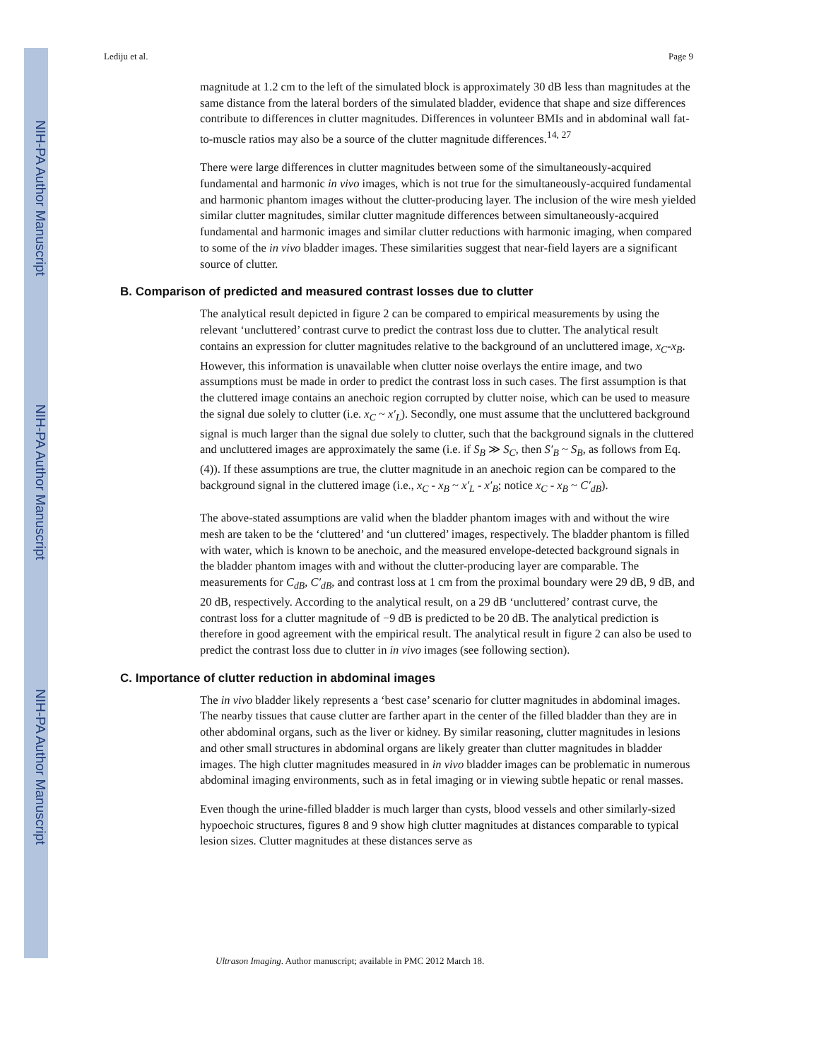NIH-PA Author Manuscript
NIH-PA Author Manuscript
NIH-PA Author Manuscript
Lediju et al. Page 9
magnitude at 1.2 cm to the left of the simulated block is approximately 30 dB less than magnitudes at the same distance from the lateral borders of the simulated bladder, evidence that shape and size differences contribute to differences in clutter magnitudes. Differences in volunteer BMIs and in abdominal wall fat-to-muscle ratios may also be a source of the clutter magnitude differences.<sup>14, 27</sup>
There were large differences in clutter magnitudes between some of the simultaneously-acquired fundamental and harmonic in vivo images, which is not true for the simultaneously-acquired fundamental and harmonic phantom images without the clutter-producing layer. The inclusion of the wire mesh yielded similar clutter magnitudes, similar clutter magnitude differences between simultaneously-acquired fundamental and harmonic images and similar clutter reductions with harmonic imaging, when compared to some of the in vivo bladder images. These similarities suggest that near-field layers are a significant source of clutter.
B. Comparison of predicted and measured contrast losses due to clutter
The analytical result depicted in figure 2 can be compared to empirical measurements by using the relevant ‘uncluttered’ contrast curve to predict the contrast loss due to clutter. The analytical result contains an expression for clutter magnitudes relative to the background of an uncluttered image, x<sub>C</sub>-x<sub>B</sub>. However, this information is unavailable when clutter noise overlays the entire image, and two assumptions must be made in order to predict the contrast loss in such cases. The first assumption is that the cluttered image contains an anechoic region corrupted by clutter noise, which can be used to measure the signal due solely to clutter (i.e. x<sub>C</sub> ~ x′<sub>L</sub>). Secondly, one must assume that the uncluttered background signal is much larger than the signal due solely to clutter, such that the background signals in the cluttered and uncluttered images are approximately the same (i.e. if S<sub>B</sub> ≫ S<sub>C</sub>, then S′<sub>B</sub> ~ S<sub>B</sub>, as follows from Eq. (4)). If these assumptions are true, the clutter magnitude in an anechoic region can be compared to the background signal in the cluttered image (i.e., x<sub>C</sub> - x<sub>B</sub> ~ x′<sub>L</sub> - x′<sub>B</sub>; notice x<sub>C</sub> - x<sub>B</sub> ~ C′<sub>dB</sub>).
The above-stated assumptions are valid when the bladder phantom images with and without the wire mesh are taken to be the ‘cluttered’ and ‘un cluttered’ images, respectively. The bladder phantom is filled with water, which is known to be anechoic, and the measured envelope-detected background signals in the bladder phantom images with and without the clutter-producing layer are comparable. The measurements for C<sub>dB</sub>, C′<sub>dB</sub>, and contrast loss at 1 cm from the proximal boundary were 29 dB, 9 dB, and 20 dB, respectively. According to the analytical result, on a 29 dB ‘uncluttered’ contrast curve, the contrast loss for a clutter magnitude of −9 dB is predicted to be 20 dB. The analytical prediction is therefore in good agreement with the empirical result. The analytical result in figure 2 can also be used to predict the contrast loss due to clutter in in vivo images (see following section).
C. Importance of clutter reduction in abdominal images
The in vivo bladder likely represents a ‘best case’ scenario for clutter magnitudes in abdominal images. The nearby tissues that cause clutter are farther apart in the center of the filled bladder than they are in other abdominal organs, such as the liver or kidney. By similar reasoning, clutter magnitudes in lesions and other small structures in abdominal organs are likely greater than clutter magnitudes in bladder images. The high clutter magnitudes measured in in vivo bladder images can be problematic in numerous abdominal imaging environments, such as in fetal imaging or in viewing subtle hepatic or renal masses.
Even though the urine-filled bladder is much larger than cysts, blood vessels and other similarly-sized hypoechoic structures, figures 8 and 9 show high clutter magnitudes at distances comparable to typical lesion sizes. Clutter magnitudes at these distances serve as
Ultrason Imaging. Author manuscript; available in PMC 2012 March 18.